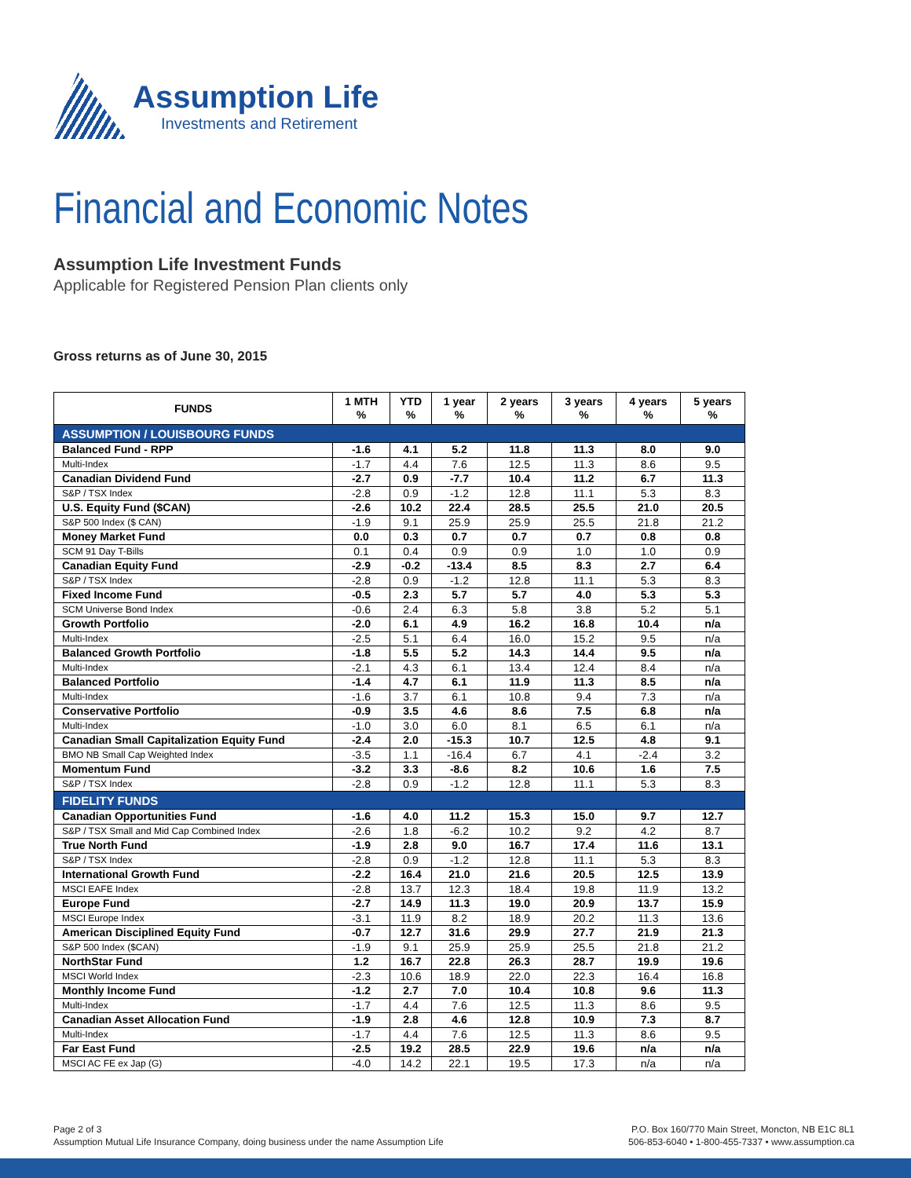Assumption Life
Investments and Retirement
Financial and Economic Notes
Assumption Life Investment Funds
Applicable for Registered Pension Plan clients only
Gross returns as of June 30, 2015
| FUNDS | 1 MTH % | YTD % | 1 year % | 2 years % | 3 years % | 4 years % | 5 years % |
| --- | --- | --- | --- | --- | --- | --- | --- |
| ASSUMPTION / LOUISBOURG FUNDS | | | | | | | |
| Balanced Fund - RPP | -1.6 | 4.1 | 5.2 | 11.8 | 11.3 | 8.0 | 9.0 |
| Multi-Index | -1.7 | 4.4 | 7.6 | 12.5 | 11.3 | 8.6 | 9.5 |
| Canadian Dividend Fund | -2.7 | 0.9 | -7.7 | 10.4 | 11.2 | 6.7 | 11.3 |
| S&P / TSX Index | -2.8 | 0.9 | -1.2 | 12.8 | 11.1 | 5.3 | 8.3 |
| U.S. Equity Fund ($CAN) | -2.6 | 10.2 | 22.4 | 28.5 | 25.5 | 21.0 | 20.5 |
| S&P 500 Index ($ CAN) | -1.9 | 9.1 | 25.9 | 25.9 | 25.5 | 21.8 | 21.2 |
| Money Market Fund | 0.0 | 0.3 | 0.7 | 0.7 | 0.7 | 0.8 | 0.8 |
| SCM 91 Day T-Bills | 0.1 | 0.4 | 0.9 | 0.9 | 1.0 | 1.0 | 0.9 |
| Canadian Equity Fund | -2.9 | -0.2 | -13.4 | 8.5 | 8.3 | 2.7 | 6.4 |
| S&P / TSX Index | -2.8 | 0.9 | -1.2 | 12.8 | 11.1 | 5.3 | 8.3 |
| Fixed Income Fund | -0.5 | 2.3 | 5.7 | 5.7 | 4.0 | 5.3 | 5.3 |
| SCM Universe Bond Index | -0.6 | 2.4 | 6.3 | 5.8 | 3.8 | 5.2 | 5.1 |
| Growth Portfolio | -2.0 | 6.1 | 4.9 | 16.2 | 16.8 | 10.4 | n/a |
| Multi-Index | -2.5 | 5.1 | 6.4 | 16.0 | 15.2 | 9.5 | n/a |
| Balanced Growth Portfolio | -1.8 | 5.5 | 5.2 | 14.3 | 14.4 | 9.5 | n/a |
| Multi-Index | -2.1 | 4.3 | 6.1 | 13.4 | 12.4 | 8.4 | n/a |
| Balanced Portfolio | -1.4 | 4.7 | 6.1 | 11.9 | 11.3 | 8.5 | n/a |
| Multi-Index | -1.6 | 3.7 | 6.1 | 10.8 | 9.4 | 7.3 | n/a |
| Conservative Portfolio | -0.9 | 3.5 | 4.6 | 8.6 | 7.5 | 6.8 | n/a |
| Multi-Index | -1.0 | 3.0 | 6.0 | 8.1 | 6.5 | 6.1 | n/a |
| Canadian Small Capitalization Equity Fund | -2.4 | 2.0 | -15.3 | 10.7 | 12.5 | 4.8 | 9.1 |
| BMO NB Small Cap Weighted Index | -3.5 | 1.1 | -16.4 | 6.7 | 4.1 | -2.4 | 3.2 |
| Momentum Fund | -3.2 | 3.3 | -8.6 | 8.2 | 10.6 | 1.6 | 7.5 |
| S&P / TSX Index | -2.8 | 0.9 | -1.2 | 12.8 | 11.1 | 5.3 | 8.3 |
| FIDELITY FUNDS | | | | | | | |
| Canadian Opportunities Fund | -1.6 | 4.0 | 11.2 | 15.3 | 15.0 | 9.7 | 12.7 |
| S&P / TSX Small and Mid Cap Combined Index | -2.6 | 1.8 | -6.2 | 10.2 | 9.2 | 4.2 | 8.7 |
| True North Fund | -1.9 | 2.8 | 9.0 | 16.7 | 17.4 | 11.6 | 13.1 |
| S&P / TSX Index | -2.8 | 0.9 | -1.2 | 12.8 | 11.1 | 5.3 | 8.3 |
| International Growth Fund | -2.2 | 16.4 | 21.0 | 21.6 | 20.5 | 12.5 | 13.9 |
| MSCI EAFE Index | -2.8 | 13.7 | 12.3 | 18.4 | 19.8 | 11.9 | 13.2 |
| Europe Fund | -2.7 | 14.9 | 11.3 | 19.0 | 20.9 | 13.7 | 15.9 |
| MSCI Europe Index | -3.1 | 11.9 | 8.2 | 18.9 | 20.2 | 11.3 | 13.6 |
| American Disciplined Equity Fund | -0.7 | 12.7 | 31.6 | 29.9 | 27.7 | 21.9 | 21.3 |
| S&P 500 Index ($CAN) | -1.9 | 9.1 | 25.9 | 25.9 | 25.5 | 21.8 | 21.2 |
| NorthStar Fund | 1.2 | 16.7 | 22.8 | 26.3 | 28.7 | 19.9 | 19.6 |
| MSCI World Index | -2.3 | 10.6 | 18.9 | 22.0 | 22.3 | 16.4 | 16.8 |
| Monthly Income Fund | -1.2 | 2.7 | 7.0 | 10.4 | 10.8 | 9.6 | 11.3 |
| Multi-Index | -1.7 | 4.4 | 7.6 | 12.5 | 11.3 | 8.6 | 9.5 |
| Canadian Asset Allocation Fund | -1.9 | 2.8 | 4.6 | 12.8 | 10.9 | 7.3 | 8.7 |
| Multi-Index | -1.7 | 4.4 | 7.6 | 12.5 | 11.3 | 8.6 | 9.5 |
| Far East Fund | -2.5 | 19.2 | 28.5 | 22.9 | 19.6 | n/a | n/a |
| MSCI AC FE ex Jap (G) | -4.0 | 14.2 | 22.1 | 19.5 | 17.3 | n/a | n/a |
Page 2 of 3
Assumption Mutual Life Insurance Company, doing business under the name Assumption Life
P.O. Box 160/770 Main Street, Moncton, NB E1C 8L1
506-853-6040 • 1-800-455-7337 • www.assumption.ca